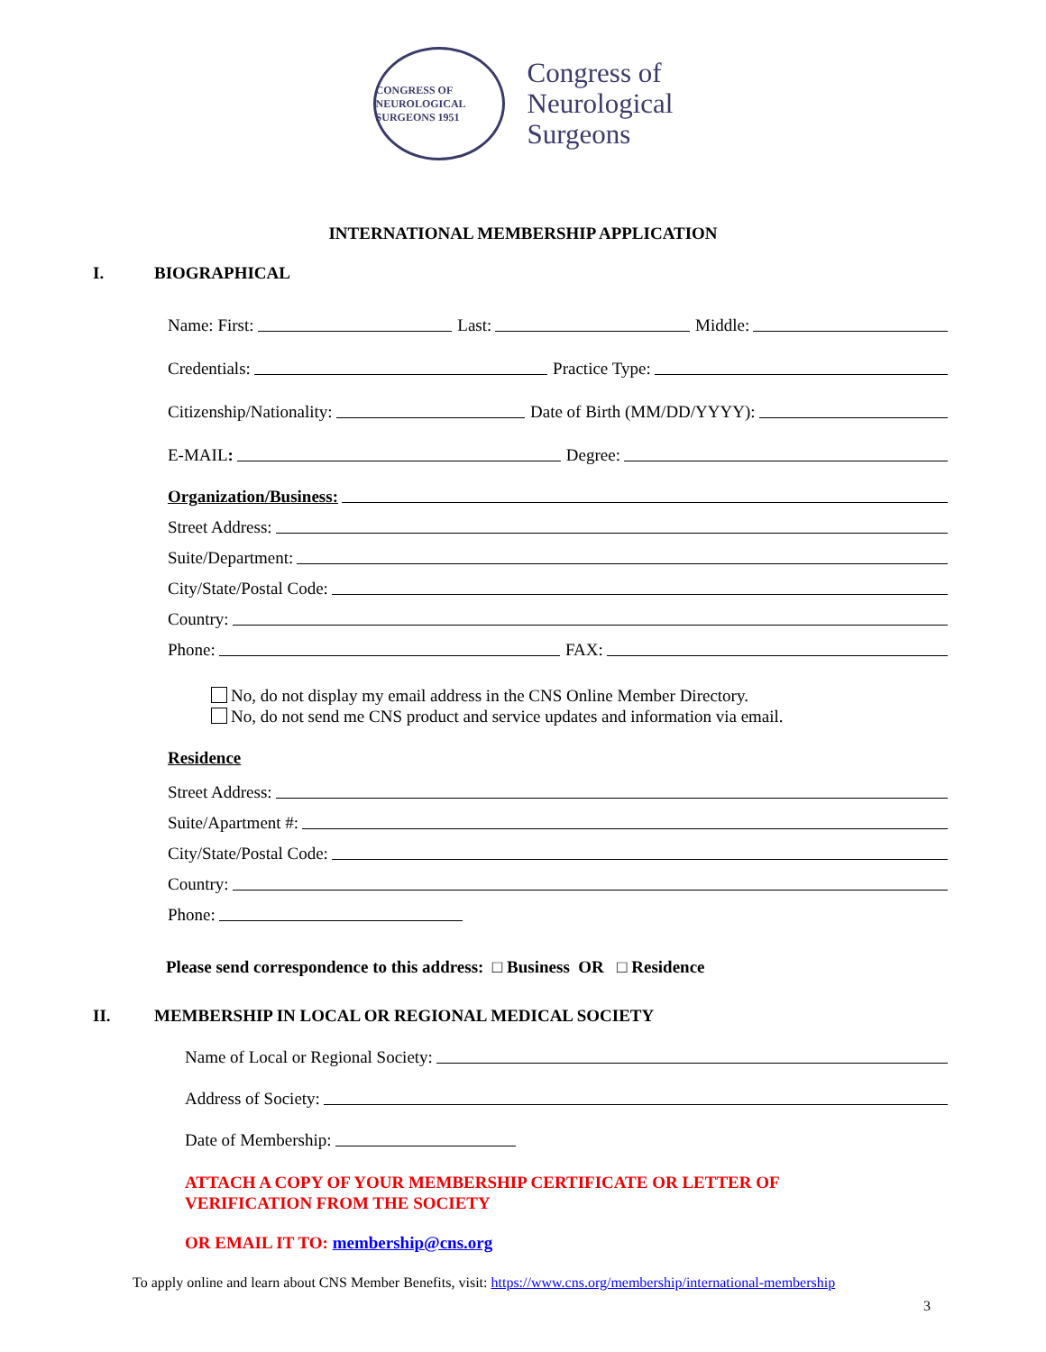CONGRESS OF NEUROLOGICAL SURGEONS 1951
Congress of
Neurological
Surgeons
INTERNATIONAL MEMBERSHIP APPLICATION
I. BIOGRAPHICAL
Name: First: Last: Middle:
Credentials: Practice Type:
Citizenship/Nationality: Date of Birth (MM/DD/YYYY):
E-MAIL: Degree:
Organization/Business:
Street Address:
Suite/Department:
City/State/Postal Code:
Country:
Phone: FAX:
No, do not display my email address in the CNS Online Member Directory.
No, do not send me CNS product and service updates and information via email.
Residence
Street Address:
Suite/Apartment #:
City/State/Postal Code:
Country:
Phone:
Please send correspondence to this address: □ Business OR □ Residence
II. MEMBERSHIP IN LOCAL OR REGIONAL MEDICAL SOCIETY
Name of Local or Regional Society:
Address of Society:
Date of Membership:
ATTACH A COPY OF YOUR MEMBERSHIP CERTIFICATE OR LETTER OF
VERIFICATION FROM THE SOCIETY
OR EMAIL IT TO: membership@cns.org
To apply online and learn about CNS Member Benefits, visit: https://www.cns.org/membership/international-membership
3